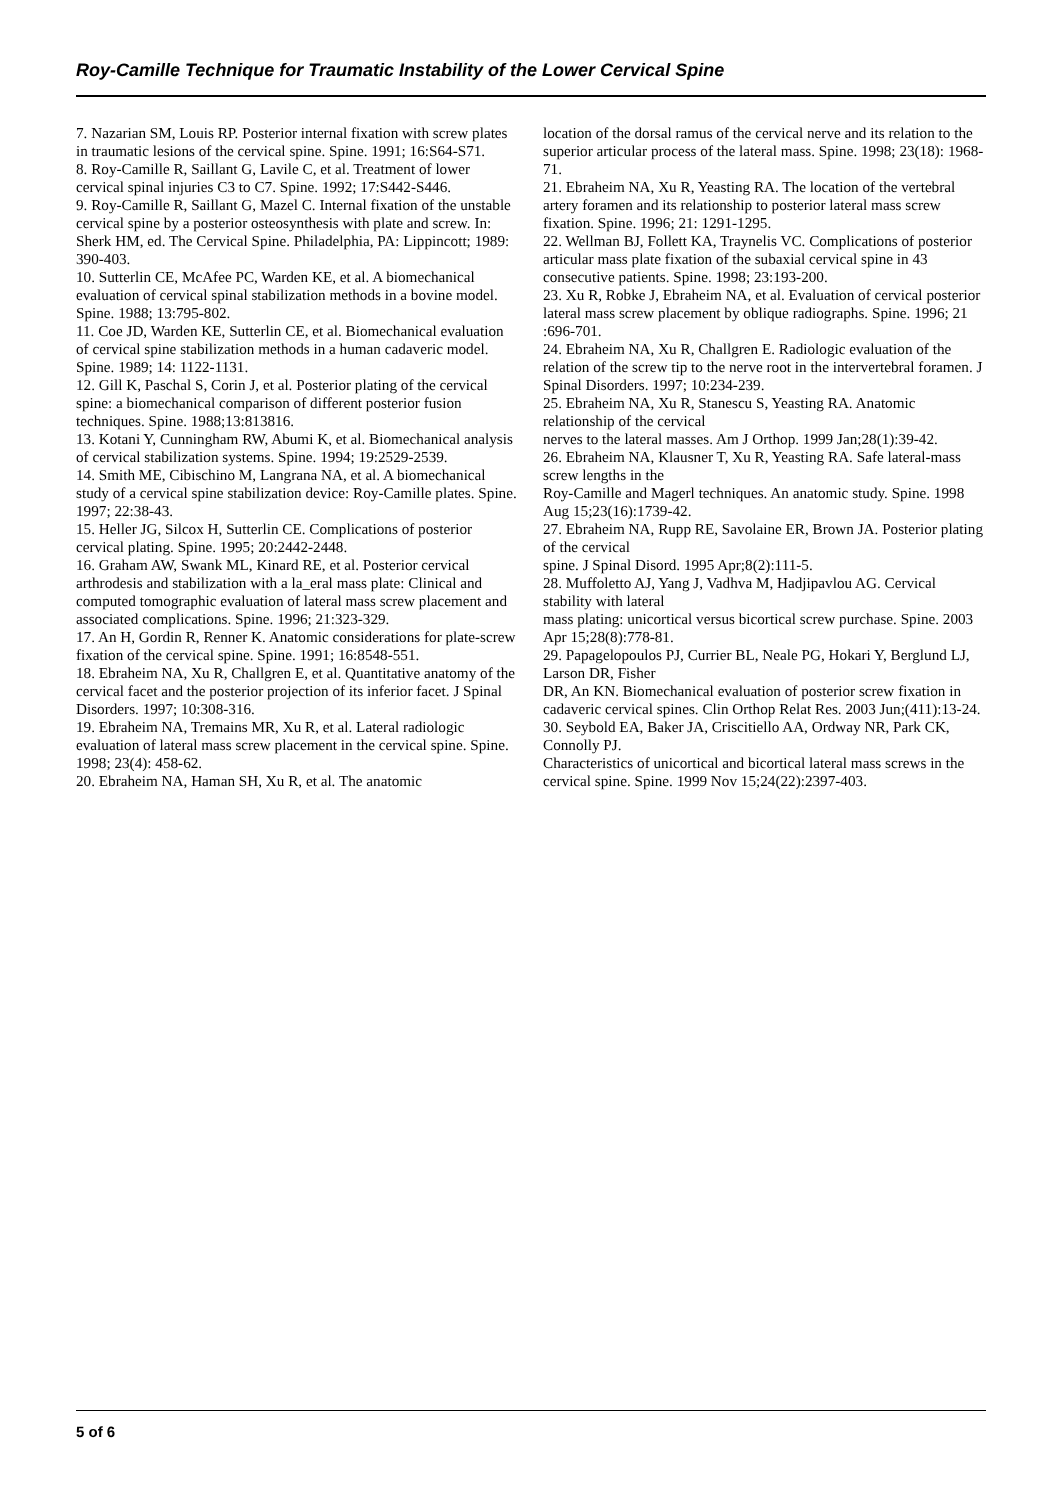Roy-Camille Technique for Traumatic Instability of the Lower Cervical Spine
7. Nazarian SM, Louis RP. Posterior internal fixation with screw plates in traumatic lesions of the cervical spine. Spine. 1991; 16:S64-S71.
8. Roy-Camille R, Saillant G, Lavile C, et al. Treatment of lower cervical spinal injuries C3 to C7. Spine. 1992; 17:S442-S446.
9. Roy-Camille R, Saillant G, Mazel C. Internal fixation of the unstable cervical spine by a posterior osteosynthesis with plate and screw. In: Sherk HM, ed. The Cervical Spine. Philadelphia, PA: Lippincott; 1989: 390-403.
10. Sutterlin CE, McAfee PC, Warden KE, et al. A biomechanical evaluation of cervical spinal stabilization methods in a bovine model. Spine. 1988; 13:795-802.
11. Coe JD, Warden KE, Sutterlin CE, et al. Biomechanical evaluation of cervical spine stabilization methods in a human cadaveric model. Spine. 1989; 14: 1122-1131.
12. Gill K, Paschal S, Corin J, et al. Posterior plating of the cervical spine: a biomechanical comparison of different posterior fusion techniques. Spine. 1988;13:813816.
13. Kotani Y, Cunningham RW, Abumi K, et al. Biomechanical analysis of cervical stabilization systems. Spine. 1994; 19:2529-2539.
14. Smith ME, Cibischino M, Langrana NA, et al. A biomechanical study of a cervical spine stabilization device: Roy-Camille plates. Spine. 1997; 22:38-43.
15. Heller JG, Silcox H, Sutterlin CE. Complications of posterior cervical plating. Spine. 1995; 20:2442-2448.
16. Graham AW, Swank ML, Kinard RE, et al. Posterior cervical arthrodesis and stabilization with a la_eral mass plate: Clinical and computed tomographic evaluation of lateral mass screw placement and associated complications. Spine. 1996; 21:323-329.
17. An H, Gordin R, Renner K. Anatomic considerations for plate-screw fixation of the cervical spine. Spine. 1991; 16:8548-551.
18. Ebraheim NA, Xu R, Challgren E, et al. Quantitative anatomy of the cervical facet and the posterior projection of its inferior facet. J Spinal Disorders. 1997; 10:308-316.
19. Ebraheim NA, Tremains MR, Xu R, et al. Lateral radiologic evaluation of lateral mass screw placement in the cervical spine. Spine. 1998; 23(4): 458-62.
20. Ebraheim NA, Haman SH, Xu R, et al. The anatomic
location of the dorsal ramus of the cervical nerve and its relation to the superior articular process of the lateral mass. Spine. 1998; 23(18): 1968-71.
21. Ebraheim NA, Xu R, Yeasting RA. The location of the vertebral artery foramen and its relationship to posterior lateral mass screw fixation. Spine. 1996; 21: 1291-1295.
22. Wellman BJ, Follett KA, Traynelis VC. Complications of posterior articular mass plate fixation of the subaxial cervical spine in 43 consecutive patients. Spine. 1998; 23:193-200.
23. Xu R, Robke J, Ebraheim NA, et al. Evaluation of cervical posterior lateral mass screw placement by oblique radiographs. Spine. 1996; 21 :696-701.
24. Ebraheim NA, Xu R, Challgren E. Radiologic evaluation of the relation of the screw tip to the nerve root in the intervertebral foramen. J Spinal Disorders. 1997; 10:234-239.
25. Ebraheim NA, Xu R, Stanescu S, Yeasting RA. Anatomic relationship of the cervical
nerves to the lateral masses. Am J Orthop. 1999 Jan;28(1):39-42.
26. Ebraheim NA, Klausner T, Xu R, Yeasting RA. Safe lateral-mass screw lengths in the
Roy-Camille and Magerl techniques. An anatomic study. Spine. 1998 Aug 15;23(16):1739-42.
27. Ebraheim NA, Rupp RE, Savolaine ER, Brown JA. Posterior plating of the cervical
spine. J Spinal Disord. 1995 Apr;8(2):111-5.
28. Muffoletto AJ, Yang J, Vadhva M, Hadjipavlou AG. Cervical stability with lateral
mass plating: unicortical versus bicortical screw purchase. Spine. 2003 Apr 15;28(8):778-81.
29. Papagelopoulos PJ, Currier BL, Neale PG, Hokari Y, Berglund LJ, Larson DR, Fisher
DR, An KN. Biomechanical evaluation of posterior screw fixation in cadaveric cervical spines. Clin Orthop Relat Res. 2003 Jun;(411):13-24.
30. Seybold EA, Baker JA, Criscitiello AA, Ordway NR, Park CK, Connolly PJ.
Characteristics of unicortical and bicortical lateral mass screws in the cervical spine. Spine. 1999 Nov 15;24(22):2397-403.
5 of 6